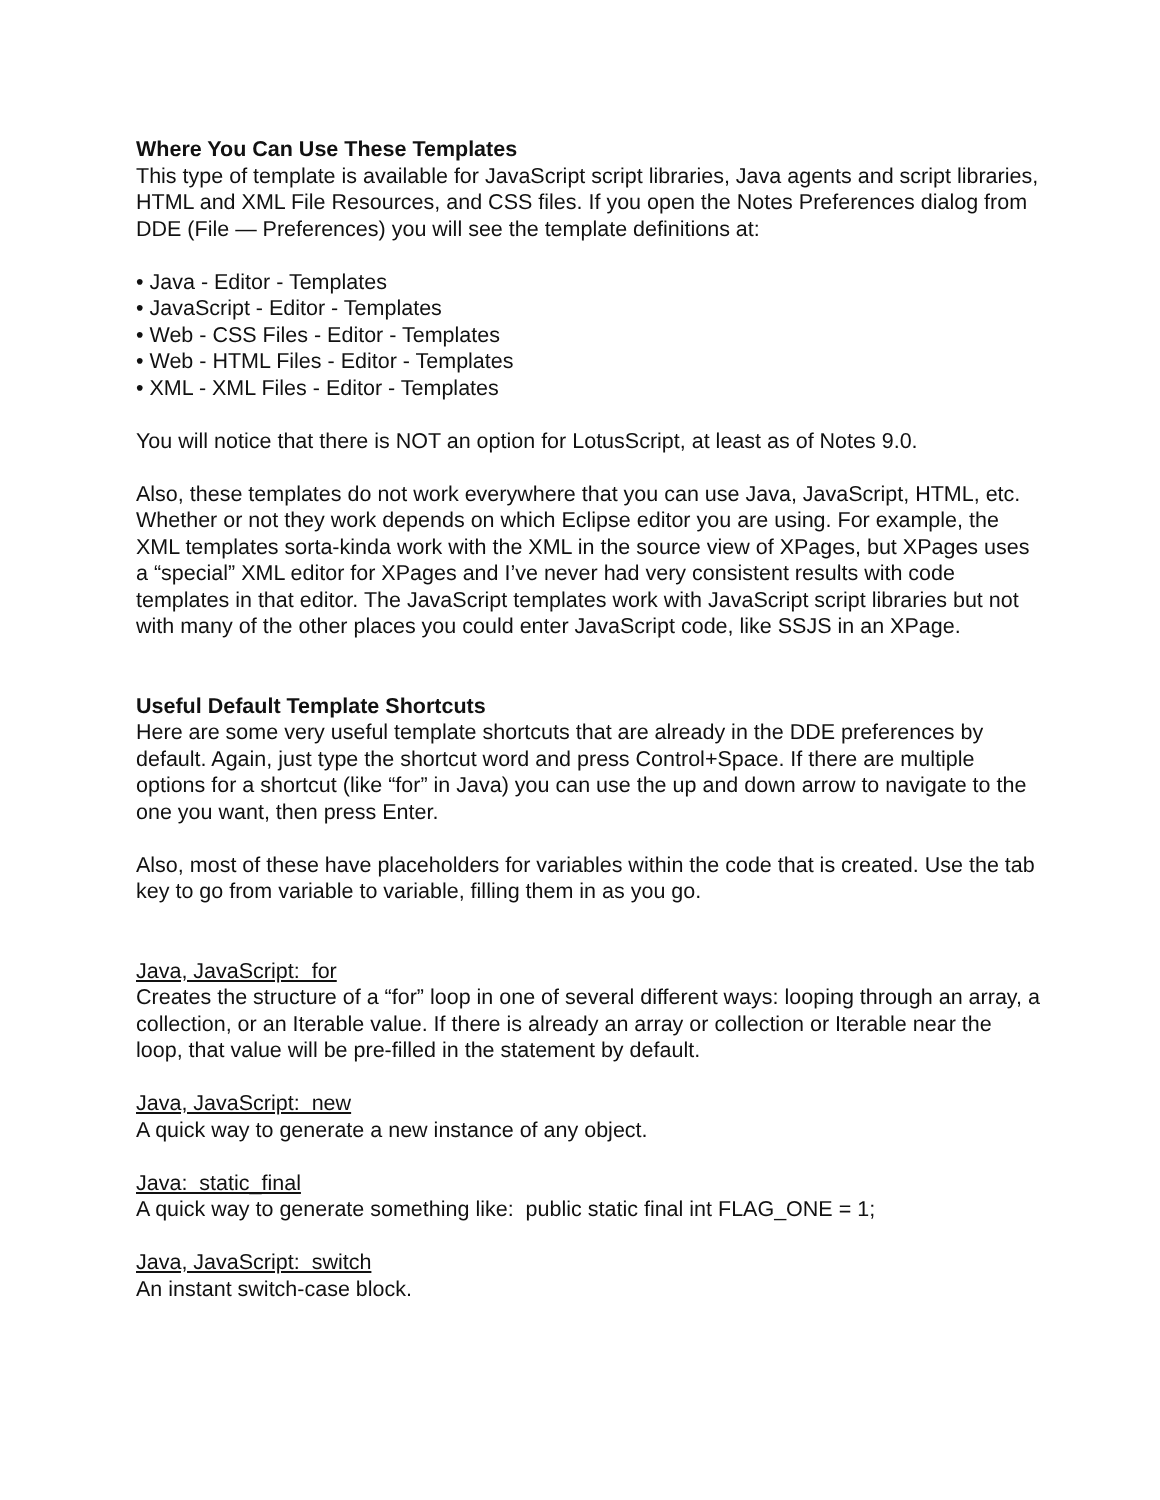Where You Can Use These Templates
This type of template is available for JavaScript script libraries, Java agents and script libraries, HTML and XML File Resources, and CSS files. If you open the Notes Preferences dialog from DDE (File — Preferences) you will see the template definitions at:
• Java - Editor - Templates
• JavaScript - Editor - Templates
• Web - CSS Files - Editor - Templates
• Web - HTML Files - Editor - Templates
• XML - XML Files - Editor - Templates
You will notice that there is NOT an option for LotusScript, at least as of Notes 9.0.
Also, these templates do not work everywhere that you can use Java, JavaScript, HTML, etc. Whether or not they work depends on which Eclipse editor you are using. For example, the XML templates sorta-kinda work with the XML in the source view of XPages, but XPages uses a “special” XML editor for XPages and I’ve never had very consistent results with code templates in that editor. The JavaScript templates work with JavaScript script libraries but not with many of the other places you could enter JavaScript code, like SSJS in an XPage.
Useful Default Template Shortcuts
Here are some very useful template shortcuts that are already in the DDE preferences by default. Again, just type the shortcut word and press Control+Space. If there are multiple options for a shortcut (like “for” in Java) you can use the up and down arrow to navigate to the one you want, then press Enter.
Also, most of these have placeholders for variables within the code that is created. Use the tab key to go from variable to variable, filling them in as you go.
Java, JavaScript: for
Creates the structure of a “for” loop in one of several different ways: looping through an array, a collection, or an Iterable value. If there is already an array or collection or Iterable near the loop, that value will be pre-filled in the statement by default.
Java, JavaScript: new
A quick way to generate a new instance of any object.
Java: static_final
A quick way to generate something like: public static final int FLAG_ONE = 1;
Java, JavaScript: switch
An instant switch-case block.